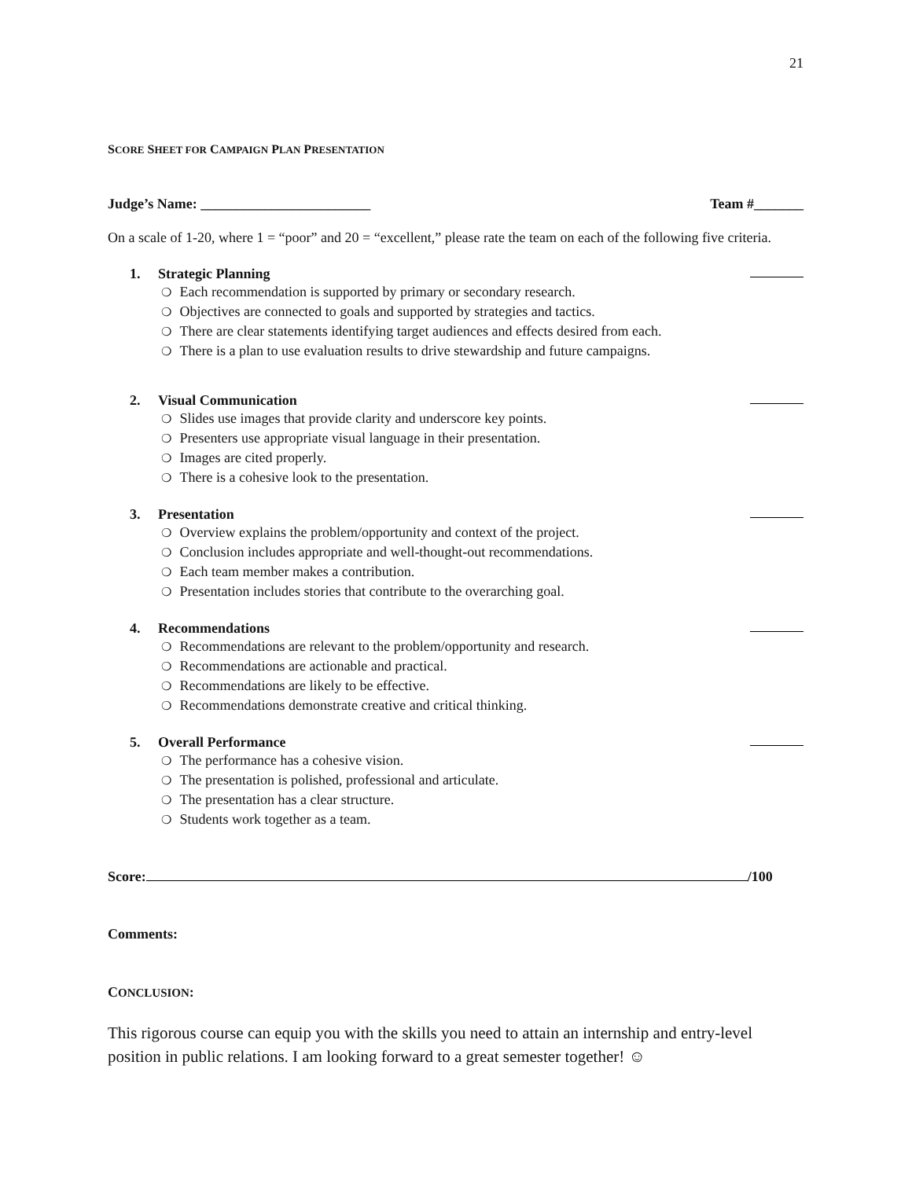21
SCORE SHEET FOR CAMPAIGN PLAN PRESENTATION
Judge’s Name: ________________________ Team #_______
On a scale of 1-20, where 1 = “poor” and 20 = “excellent,” please rate the team on each of the following five criteria.
1. Strategic Planning
❍ Each recommendation is supported by primary or secondary research.
❍ Objectives are connected to goals and supported by strategies and tactics.
❍ There are clear statements identifying target audiences and effects desired from each.
❍ There is a plan to use evaluation results to drive stewardship and future campaigns.
2. Visual Communication
❍ Slides use images that provide clarity and underscore key points.
❍ Presenters use appropriate visual language in their presentation.
❍ Images are cited properly.
❍ There is a cohesive look to the presentation.
3. Presentation
❍ Overview explains the problem/opportunity and context of the project.
❍ Conclusion includes appropriate and well-thought-out recommendations.
❍ Each team member makes a contribution.
❍ Presentation includes stories that contribute to the overarching goal.
4. Recommendations
❍ Recommendations are relevant to the problem/opportunity and research.
❍ Recommendations are actionable and practical.
❍ Recommendations are likely to be effective.
❍ Recommendations demonstrate creative and critical thinking.
5. Overall Performance
❍ The performance has a cohesive vision.
❍ The presentation is polished, professional and articulate.
❍ The presentation has a clear structure.
❍ Students work together as a team.
Score: /100
Comments:
CONCLUSION:
This rigorous course can equip you with the skills you need to attain an internship and entry-level position in public relations. I am looking forward to a great semester together! ☺